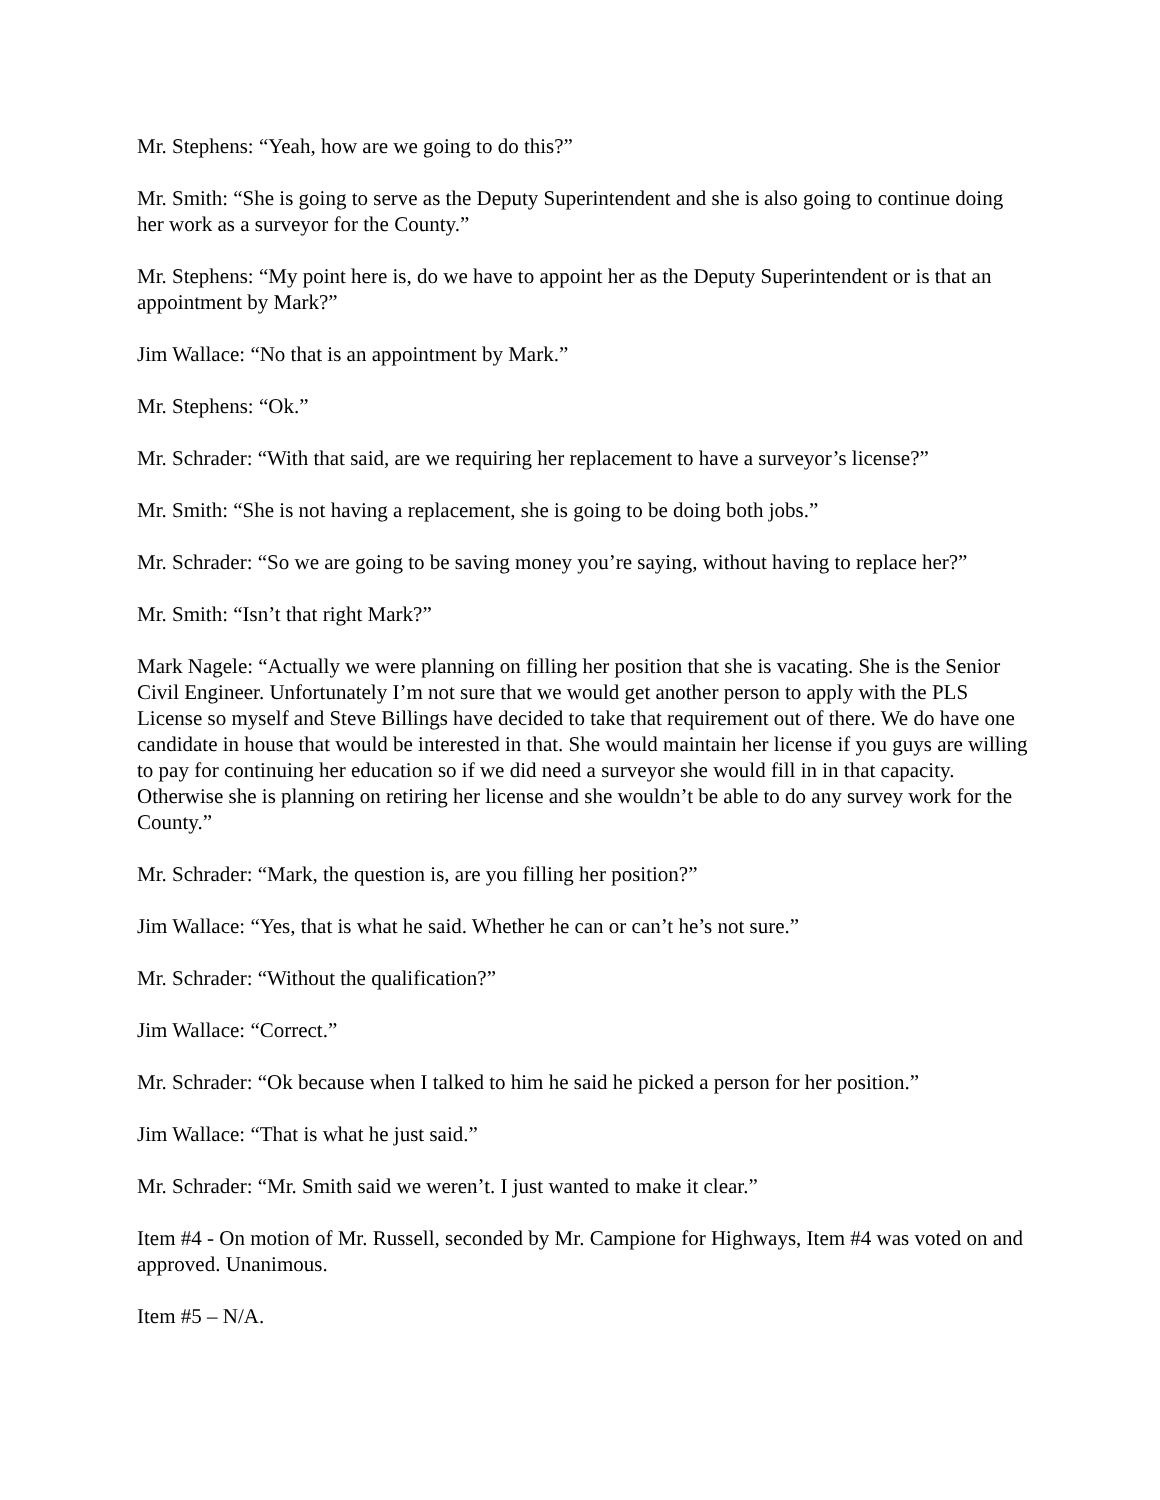Mr. Stephens: “Yeah, how are we going to do this?”
Mr. Smith: “She is going to serve as the Deputy Superintendent and she is also going to continue doing her work as a surveyor for the County.”
Mr. Stephens: “My point here is, do we have to appoint her as the Deputy Superintendent or is that an appointment by Mark?”
Jim Wallace: “No that is an appointment by Mark.”
Mr. Stephens: “Ok.”
Mr. Schrader: “With that said, are we requiring her replacement to have a surveyor’s license?”
Mr. Smith: “She is not having a replacement, she is going to be doing both jobs.”
Mr. Schrader: “So we are going to be saving money you’re saying, without having to replace her?”
Mr. Smith: “Isn’t that right Mark?”
Mark Nagele: “Actually we were planning on filling her position that she is vacating. She is the Senior Civil Engineer. Unfortunately I’m not sure that we would get another person to apply with the PLS License so myself and Steve Billings have decided to take that requirement out of there. We do have one candidate in house that would be interested in that. She would maintain her license if you guys are willing to pay for continuing her education so if we did need a surveyor she would fill in in that capacity. Otherwise she is planning on retiring her license and she wouldn’t be able to do any survey work for the County.”
Mr. Schrader: “Mark, the question is, are you filling her position?”
Jim Wallace: “Yes, that is what he said. Whether he can or can’t he’s not sure.”
Mr. Schrader: “Without the qualification?”
Jim Wallace: “Correct.”
Mr. Schrader: “Ok because when I talked to him he said he picked a person for her position.”
Jim Wallace: “That is what he just said.”
Mr. Schrader: “Mr. Smith said we weren’t. I just wanted to make it clear.”
Item #4 - On motion of Mr. Russell, seconded by Mr. Campione for Highways, Item #4 was voted on and approved. Unanimous.
Item #5 – N/A.